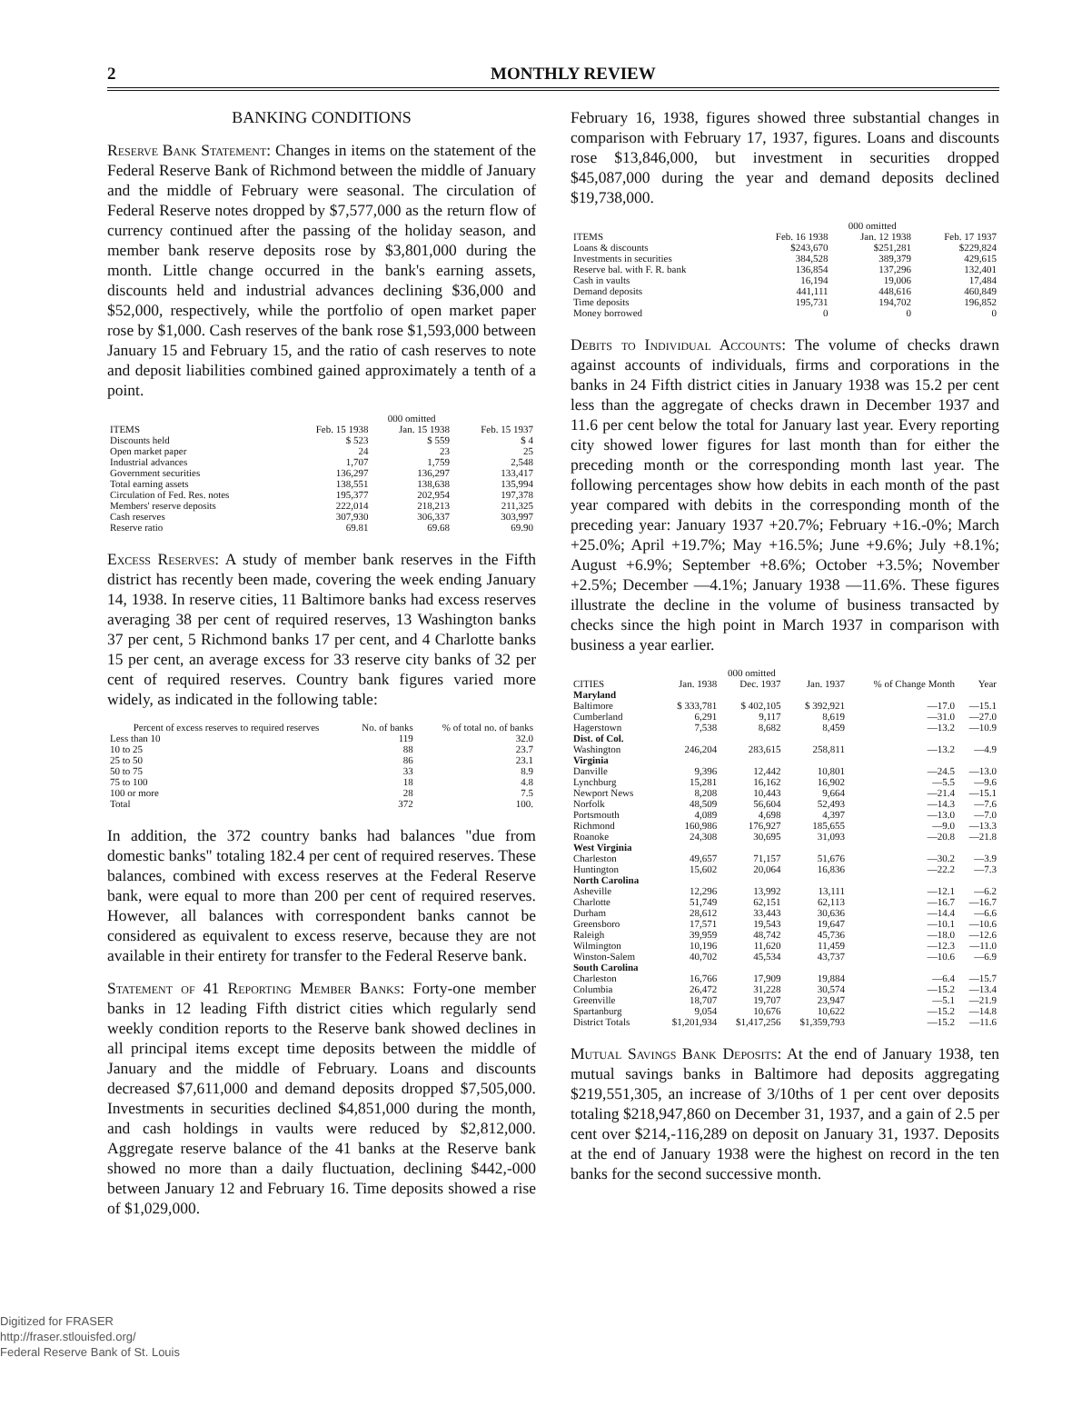2 MONTHLY REVIEW
BANKING CONDITIONS
Reserve Bank Statement: Changes in items on the statement of the Federal Reserve Bank of Richmond between the middle of January and the middle of February were seasonal. The circulation of Federal Reserve notes dropped by $7,577,000 as the return flow of currency continued after the passing of the holiday season, and member bank reserve deposits rose by $3,801,000 during the month. Little change occurred in the bank's earning assets, discounts held and industrial advances declining $36,000 and $52,000, respectively, while the portfolio of open market paper rose by $1,000. Cash reserves of the bank rose $1,593,000 between January 15 and February 15, and the ratio of cash reserves to note and deposit liabilities combined gained approximately a tenth of a point.
| | 000 omitted | | |
| --- | --- | --- | --- |
| ITEMS | Feb. 15 1938 | Jan. 15 1938 | Feb. 15 1937 |
| Discounts held | $ 523 | $ 559 | $ 4 |
| Open market paper | 24 | 23 | 25 |
| Industrial advances | 1,707 | 1,759 | 2,548 |
| Government securities | 136,297 | 136,297 | 133,417 |
| Total earning assets | 138,551 | 138,638 | 135,994 |
| Circulation of Fed. Res. notes | 195,377 | 202,954 | 197,378 |
| Members' reserve deposits | 222,014 | 218,213 | 211,325 |
| Cash reserves | 307,930 | 306,337 | 303,997 |
| Reserve ratio | 69.81 | 69.68 | 69.90 |
Excess Reserves: A study of member bank reserves in the Fifth district has recently been made, covering the week ending January 14, 1938. In reserve cities, 11 Baltimore banks had excess reserves averaging 38 per cent of required reserves, 13 Washington banks 37 per cent, 5 Richmond banks 17 per cent, and 4 Charlotte banks 15 per cent, an average excess for 33 reserve city banks of 32 per cent of required reserves. Country bank figures varied more widely, as indicated in the following table:
| Percent of excess reserves to required reserves | No. of banks | % of total no. of banks |
| --- | --- | --- |
| Less than 10 | 119 | 32.0 |
| 10 to 25 | 88 | 23.7 |
| 25 to 50 | 86 | 23.1 |
| 50 to 75 | 33 | 8.9 |
| 75 to 100 | 18 | 4.8 |
| 100 or more | 28 | 7.5 |
| Total | 372 | 100. |
In addition, the 372 country banks had balances "due from domestic banks" totaling 182.4 per cent of required reserves. These balances, combined with excess reserves at the Federal Reserve bank, were equal to more than 200 per cent of required reserves. However, all balances with correspondent banks cannot be considered as equivalent to excess reserve, because they are not available in their entirety for transfer to the Federal Reserve bank.
Statement of 41 Reporting Member Banks: Forty-one member banks in 12 leading Fifth district cities which regularly send weekly condition reports to the Reserve bank showed declines in all principal items except time deposits between the middle of January and the middle of February. Loans and discounts decreased $7,611,000 and demand deposits dropped $7,505,000. Investments in securities declined $4,851,000 during the month, and cash holdings in vaults were reduced by $2,812,000. Aggregate reserve balance of the 41 banks at the Reserve bank showed no more than a daily fluctuation, declining $442,-000 between January 12 and February 16. Time deposits showed a rise of $1,029,000.
February 16, 1938, figures showed three substantial changes in comparison with February 17, 1937, figures. Loans and discounts rose $13,846,000, but investment in securities dropped $45,087,000 during the year and demand deposits declined $19,738,000.
| | 000 omitted | | |
| --- | --- | --- | --- |
| ITEMS | Feb. 16 1938 | Jan. 12 1938 | Feb. 17 1937 |
| Loans & discounts | $243,670 | $251,281 | $229,824 |
| Investments in securities | 384,528 | 389,379 | 429,615 |
| Reserve bal. with F. R. bank | 136,854 | 137,296 | 132,401 |
| Cash in vaults | 16,194 | 19,006 | 17,484 |
| Demand deposits | 441,111 | 448,616 | 460,849 |
| Time deposits | 195,731 | 194,702 | 196,852 |
| Money borrowed | 0 | 0 | 0 |
Debits to Individual Accounts: The volume of checks drawn against accounts of individuals, firms and corporations in the banks in 24 Fifth district cities in January 1938 was 15.2 per cent less than the aggregate of checks drawn in December 1937 and 11.6 per cent below the total for January last year. Every reporting city showed lower figures for last month than for either the preceding month or the corresponding month last year. The following percentages show how debits in each month of the past year compared with debits in the corresponding month of the preceding year: January 1937 +20.7%; February +16.-0%; March +25.0%; April +19.7%; May +16.5%; June +9.6%; July +8.1%; August +6.9%; September +8.6%; October +3.5%; November +2.5%; December —4.1%; January 1938 —11.6%. These figures illustrate the decline in the volume of business transacted by checks since the high point in March 1937 in comparison with business a year earlier.
| | 000 omitted | | | | |
| --- | --- | --- | --- | --- | --- |
| CITIES | Jan. 1938 | Dec. 1937 | Jan. 1937 | % of Change Month | Year |
| Maryland | | | | | |
| Baltimore | $ 333,781 | $ 402,105 | $ 392,921 | —17.0 | —15.1 |
| Cumberland | 6,291 | 9,117 | 8,619 | —31.0 | —27.0 |
| Hagerstown | 7,538 | 8,682 | 8,459 | —13.2 | —10.9 |
| Dist. of Col. | | | | | |
| Washington | 246,204 | 283,615 | 258,811 | —13.2 | —4.9 |
| Virginia | | | | | |
| Danville | 9,396 | 12,442 | 10,801 | —24.5 | —13.0 |
| Lynchburg | 15,281 | 16,162 | 16,902 | —5.5 | —9.6 |
| Newport News | 8,208 | 10,443 | 9,664 | —21.4 | —15.1 |
| Norfolk | 48,509 | 56,604 | 52,493 | —14.3 | —7.6 |
| Portsmouth | 4,089 | 4,698 | 4,397 | —13.0 | —7.0 |
| Richmond | 160,986 | 176,927 | 185,655 | —9.0 | —13.3 |
| Roanoke | 24,308 | 30,695 | 31,093 | —20.8 | —21.8 |
| West Virginia | | | | | |
| Charleston | 49,657 | 71,157 | 51,676 | —30.2 | —3.9 |
| Huntington | 15,602 | 20,064 | 16,836 | —22.2 | —7.3 |
| North Carolina | | | | | |
| Asheville | 12,296 | 13,992 | 13,111 | —12.1 | —6.2 |
| Charlotte | 51,749 | 62,151 | 62,113 | —16.7 | —16.7 |
| Durham | 28,612 | 33,443 | 30,636 | —14.4 | —6.6 |
| Greensboro | 17,571 | 19,543 | 19,647 | —10.1 | —10.6 |
| Raleigh | 39,959 | 48,742 | 45,736 | —18.0 | —12.6 |
| Wilmington | 10,196 | 11,620 | 11,459 | —12.3 | —11.0 |
| Winston-Salem | 40,702 | 45,534 | 43,737 | —10.6 | —6.9 |
| South Carolina | | | | | |
| Charleston | 16,766 | 17,909 | 19,884 | —6.4 | —15.7 |
| Columbia | 26,472 | 31,228 | 30,574 | —15.2 | —13.4 |
| Greenville | 18,707 | 19,707 | 23,947 | —5.1 | —21.9 |
| Spartanburg | 9,054 | 10,676 | 10,622 | —15.2 | —14.8 |
| District Totals | $1,201,934 | $1,417,256 | $1,359,793 | —15.2 | —11.6 |
Mutual Savings Bank Deposits: At the end of January 1938, ten mutual savings banks in Baltimore had deposits aggregating $219,551,305, an increase of 3/10ths of 1 per cent over deposits totaling $218,947,860 on December 31, 1937, and a gain of 2.5 per cent over $214,-116,289 on deposit on January 31, 1937. Deposits at the end of January 1938 were the highest on record in the ten banks for the second successive month.
Digitized for FRASER
http://fraser.stlouisfed.org/
Federal Reserve Bank of St. Louis